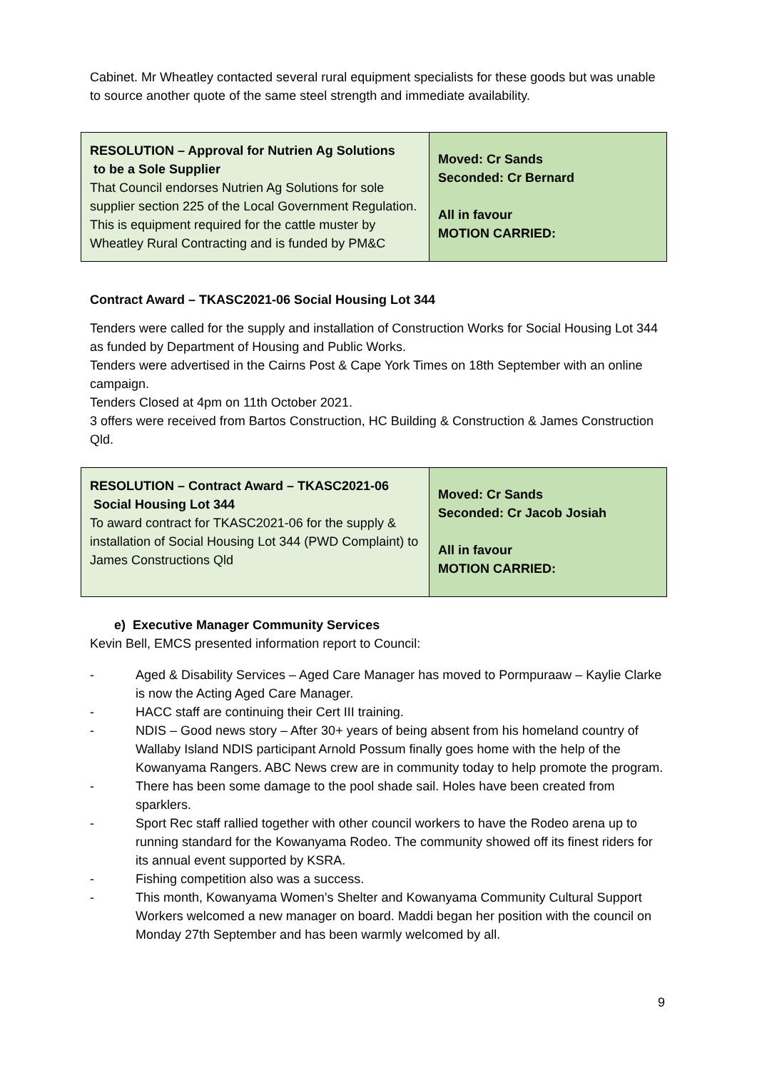Cabinet. Mr Wheatley contacted several rural equipment specialists for these goods but was unable to source another quote of the same steel strength and immediate availability.
| RESOLUTION – Approval for Nutrien Ag Solutions to be a Sole Supplier That Council endorses Nutrien Ag Solutions for sole supplier section 225 of the Local Government Regulation. This is equipment required for the cattle muster by Wheatley Rural Contracting and is funded by PM&C | Moved: Cr Sands Seconded: Cr Bernard All in favour MOTION CARRIED: |
Contract Award – TKASC2021-06 Social Housing Lot 344
Tenders were called for the supply and installation of Construction Works for Social Housing Lot 344 as funded by Department of Housing and Public Works.
Tenders were advertised in the Cairns Post & Cape York Times on 18th September with an online campaign.
Tenders Closed at 4pm on 11th October 2021.
3 offers were received from Bartos Construction, HC Building & Construction & James Construction Qld.
| RESOLUTION – Contract Award – TKASC2021-06 Social Housing Lot 344 To award contract for TKASC2021-06 for the supply & installation of Social Housing Lot 344 (PWD Complaint) to James Constructions Qld | Moved: Cr Sands Seconded: Cr Jacob Josiah All in favour MOTION CARRIED: |
e) Executive Manager Community Services
Kevin Bell, EMCS presented information report to Council:
- Aged & Disability Services – Aged Care Manager has moved to Pormpuraaw – Kaylie Clarke is now the Acting Aged Care Manager.
- HACC staff are continuing their Cert III training.
- NDIS – Good news story – After 30+ years of being absent from his homeland country of Wallaby Island NDIS participant Arnold Possum finally goes home with the help of the Kowanyama Rangers. ABC News crew are in community today to help promote the program.
- There has been some damage to the pool shade sail. Holes have been created from sparklers.
- Sport Rec staff rallied together with other council workers to have the Rodeo arena up to running standard for the Kowanyama Rodeo. The community showed off its finest riders for its annual event supported by KSRA.
- Fishing competition also was a success.
- This month, Kowanyama Women’s Shelter and Kowanyama Community Cultural Support Workers welcomed a new manager on board. Maddi began her position with the council on Monday 27th September and has been warmly welcomed by all.
9